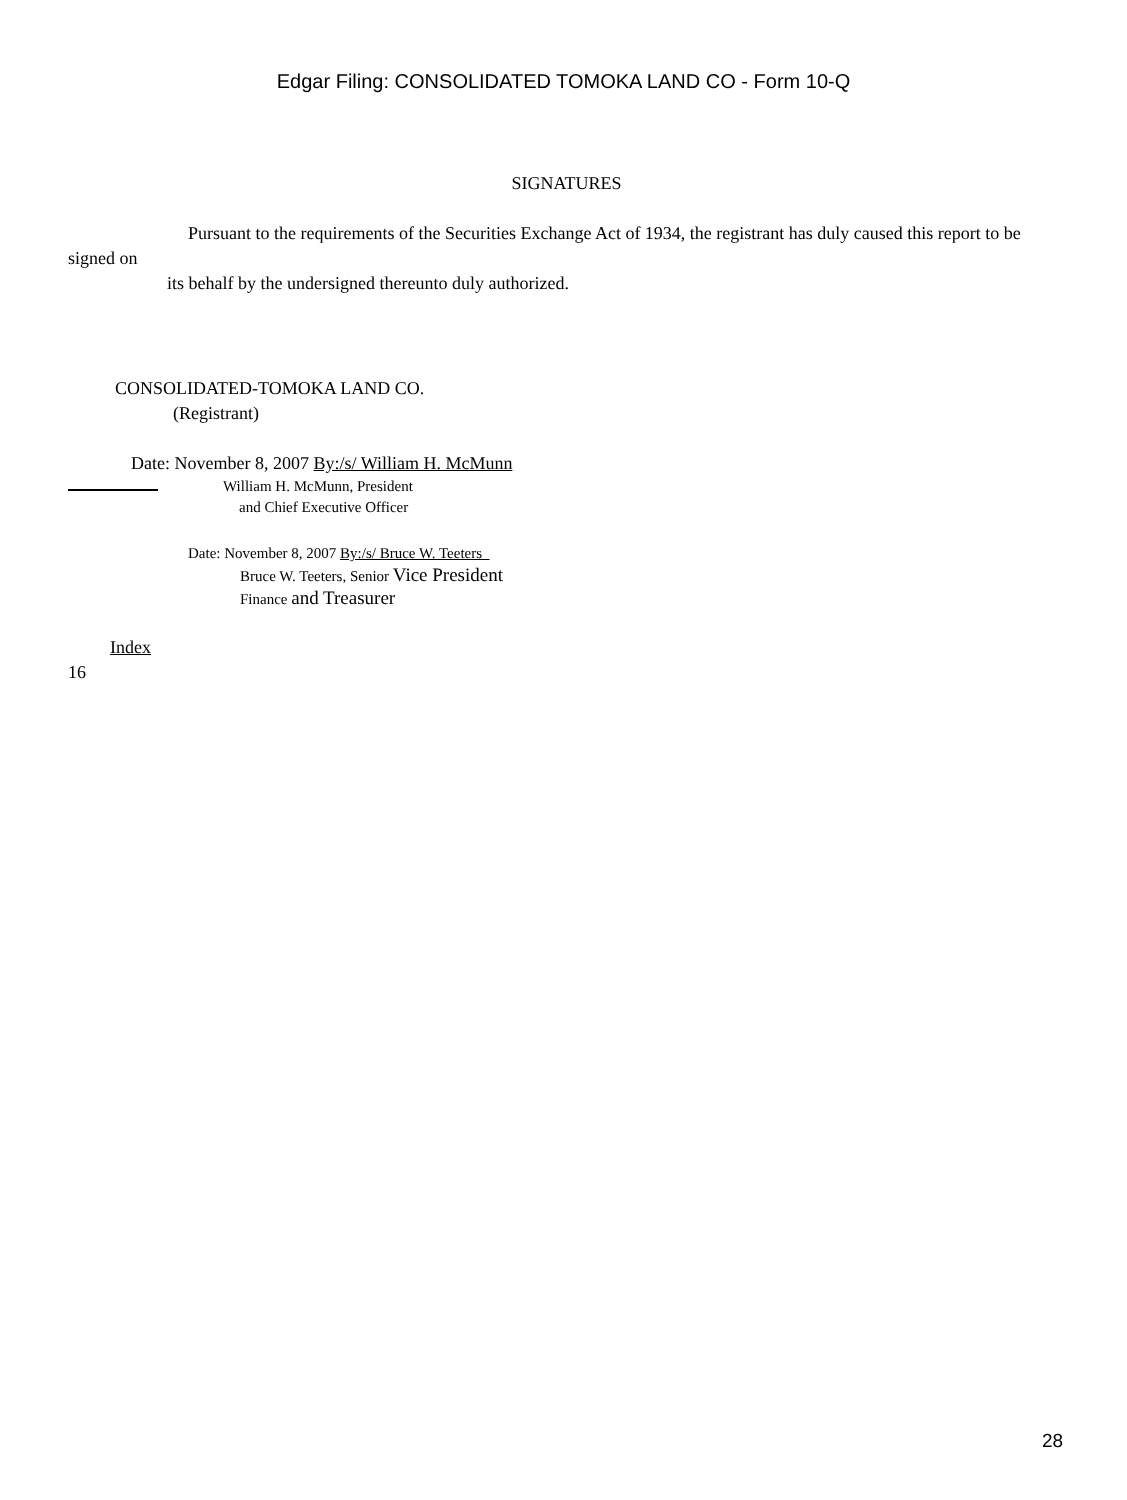Edgar Filing: CONSOLIDATED TOMOKA LAND CO - Form 10-Q
SIGNATURES
Pursuant to the requirements of the Securities Exchange Act of 1934, the registrant has duly caused this report to be signed on
its behalf by the undersigned thereunto duly authorized.
CONSOLIDATED-TOMOKA LAND CO.
(Registrant)
Date: November 8, 2007 By:/s/ William H. McMunn
William H. McMunn, President
and Chief Executive Officer
Date: November 8, 2007 By:/s/ Bruce W. Teeters
Bruce W. Teeters, Senior Vice President
Finance and Treasurer
Index
16
28